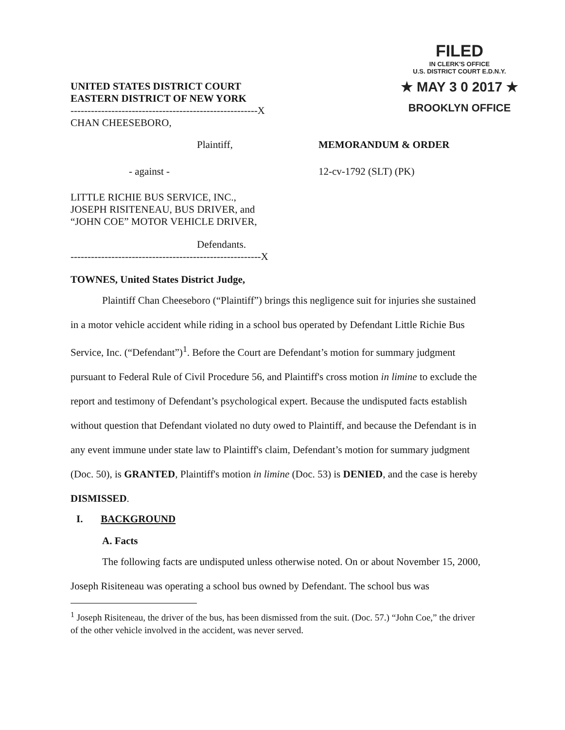FILED
IN CLERK'S OFFICE
U.S. DISTRICT COURT E.D.N.Y.
★ MAY 3 0 2017 ★
BROOKLYN OFFICE
UNITED STATES DISTRICT COURT
EASTERN DISTRICT OF NEW YORK
-------------------------------------------------------X
CHAN CHEESEBORO,
Plaintiff, MEMORANDUM & ORDER
- against - 12-cv-1792 (SLT) (PK)
LITTLE RICHIE BUS SERVICE, INC.,
JOSEPH RISITENEAU, BUS DRIVER, and
“JOHN COE” MOTOR VEHICLE DRIVER,
Defendants.
--------------------------------------------------------X
TOWNES, United States District Judge,
Plaintiff Chan Cheeseboro (“Plaintiff”) brings this negligence suit for injuries she sustained in a motor vehicle accident while riding in a school bus operated by Defendant Little Richie Bus Service, Inc. (“Defendant”)<sup>1</sup>. Before the Court are Defendant’s motion for summary judgment pursuant to Federal Rule of Civil Procedure 56, and Plaintiff's cross motion in limine to exclude the report and testimony of Defendant’s psychological expert. Because the undisputed facts establish without question that Defendant violated no duty owed to Plaintiff, and because the Defendant is in any event immune under state law to Plaintiff's claim, Defendant’s motion for summary judgment (Doc. 50), is GRANTED, Plaintiff's motion in limine (Doc. 53) is DENIED, and the case is hereby DISMISSED.
I. BACKGROUND
A. Facts
The following facts are undisputed unless otherwise noted. On or about November 15, 2000, Joseph Risiteneau was operating a school bus owned by Defendant. The school bus was
<sup>1</sup> Joseph Risiteneau, the driver of the bus, has been dismissed from the suit. (Doc. 57.) “John Coe,” the driver of the other vehicle involved in the accident, was never served.